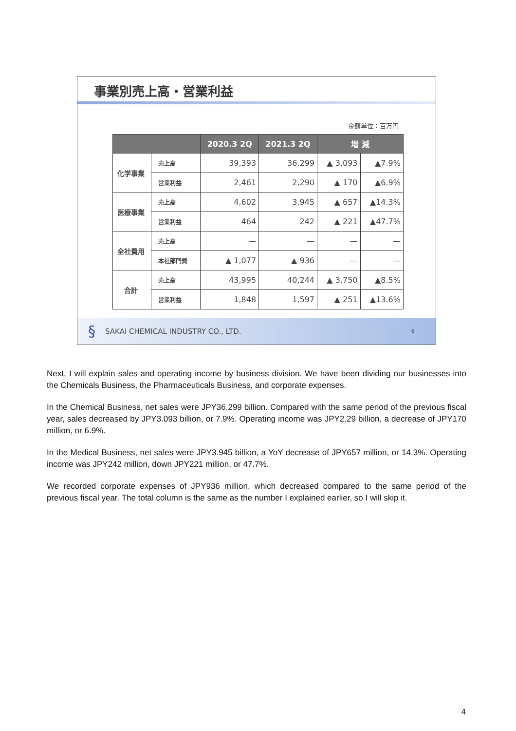事業別売上高・営業利益
金額単位：百万円
| | | 2020.3 2Q | 2021.3 2Q | 増 減 | |
| --- | --- | --- | --- | --- | --- |
| 化学事業 | 売上高 | 39,393 | 36,299 | ▲ 3,093 | ▲7.9% |
| | 営業利益 | 2,461 | 2,290 | ▲ 170 | ▲6.9% |
| 医療事業 | 売上高 | 4,602 | 3,945 | ▲ 657 | ▲14.3% |
| | 営業利益 | 464 | 242 | ▲ 221 | ▲47.7% |
| 全社費用 | 売上高 | — | — | — | — |
| | 本社部門費 | ▲ 1,077 | ▲ 936 | — | — |
| 合計 | 売上高 | 43,995 | 40,244 | ▲ 3,750 | ▲8.5% |
| | 営業利益 | 1,848 | 1,597 | ▲ 251 | ▲13.6% |
§ SAKAI CHEMICAL INDUSTRY CO., LTD. 6
Next, I will explain sales and operating income by business division. We have been dividing our businesses into the Chemicals Business, the Pharmaceuticals Business, and corporate expenses.
In the Chemical Business, net sales were JPY36.299 billion. Compared with the same period of the previous fiscal year, sales decreased by JPY3.093 billion, or 7.9%. Operating income was JPY2.29 billion, a decrease of JPY170 million, or 6.9%.
In the Medical Business, net sales were JPY3.945 billion, a YoY decrease of JPY657 million, or 14.3%. Operating income was JPY242 million, down JPY221 million, or 47.7%.
We recorded corporate expenses of JPY936 million, which decreased compared to the same period of the previous fiscal year. The total column is the same as the number I explained earlier, so I will skip it.
4